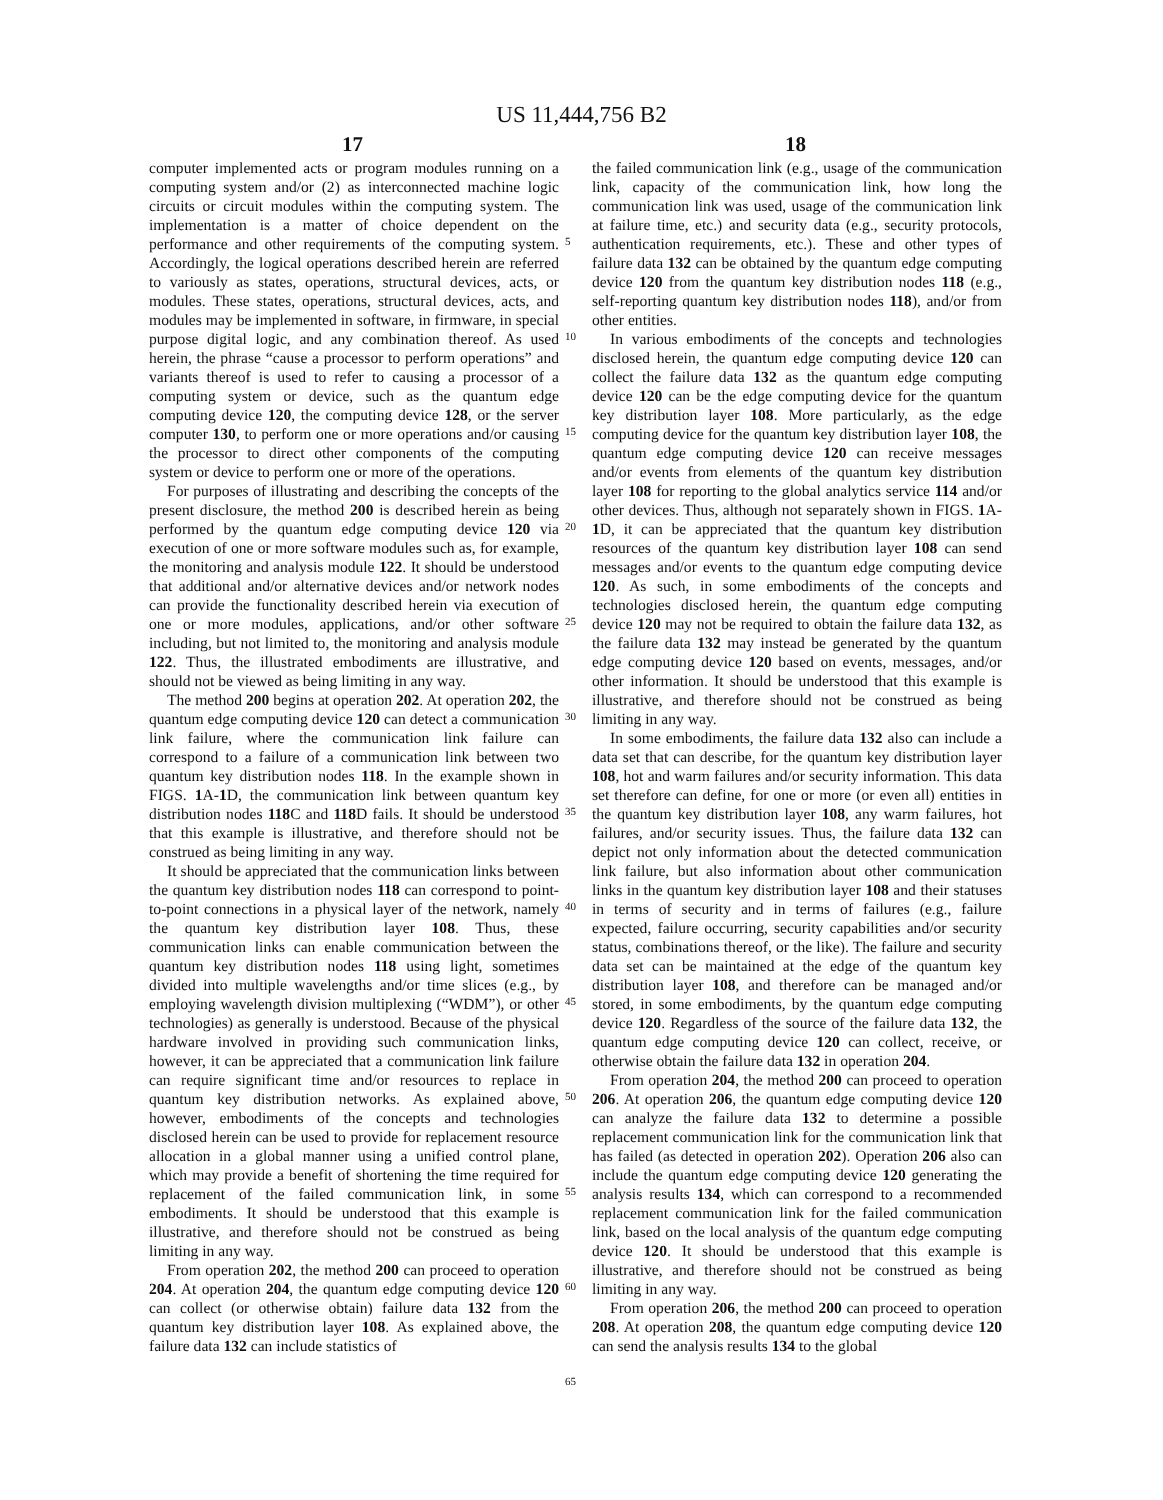US 11,444,756 B2
17 18
computer implemented acts or program modules running on a computing system and/or (2) as interconnected machine logic circuits or circuit modules within the computing system. The implementation is a matter of choice dependent on the performance and other requirements of the computing system. Accordingly, the logical operations described herein are referred to variously as states, operations, structural devices, acts, or modules. These states, operations, structural devices, acts, and modules may be implemented in software, in firmware, in special purpose digital logic, and any combination thereof. As used herein, the phrase “cause a processor to perform operations” and variants thereof is used to refer to causing a processor of a computing system or device, such as the quantum edge computing device 120, the computing device 128, or the server computer 130, to perform one or more operations and/or causing the processor to direct other components of the computing system or device to perform one or more of the operations.
For purposes of illustrating and describing the concepts of the present disclosure, the method 200 is described herein as being performed by the quantum edge computing device 120 via execution of one or more software modules such as, for example, the monitoring and analysis module 122. It should be understood that additional and/or alternative devices and/or network nodes can provide the functionality described herein via execution of one or more modules, applications, and/or other software including, but not limited to, the monitoring and analysis module 122. Thus, the illustrated embodiments are illustrative, and should not be viewed as being limiting in any way.
The method 200 begins at operation 202. At operation 202, the quantum edge computing device 120 can detect a communication link failure, where the communication link failure can correspond to a failure of a communication link between two quantum key distribution nodes 118. In the example shown in FIGS. 1 A-1 D, the communication link between quantum key distribution nodes 118 C and 118 D fails. It should be understood that this example is illustrative, and therefore should not be construed as being limiting in any way.
It should be appreciated that the communication links between the quantum key distribution nodes 118 can correspond to point-to-point connections in a physical layer of the network, namely the quantum key distribution layer 108. Thus, these communication links can enable communication between the quantum key distribution nodes 118 using light, sometimes divided into multiple wavelengths and/or time slices (e.g., by employing wavelength division multiplexing (“WDM”), or other technologies) as generally is understood. Because of the physical hardware involved in providing such communication links, however, it can be appreciated that a communication link failure can require significant time and/or resources to replace in quantum key distribution networks. As explained above, however, embodiments of the concepts and technologies disclosed herein can be used to provide for replacement resource allocation in a global manner using a unified control plane, which may provide a benefit of shortening the time required for replacement of the failed communication link, in some embodiments. It should be understood that this example is illustrative, and therefore should not be construed as being limiting in any way.
From operation 202, the method 200 can proceed to operation 204. At operation 204, the quantum edge computing device 120 can collect (or otherwise obtain) failure data 132 from the quantum key distribution layer 108. As explained above, the failure data 132 can include statistics of
5
10
15
20
25
30
35
40
45
50
55
60
65
the failed communication link (e.g., usage of the communication link, capacity of the communication link, how long the communication link was used, usage of the communication link at failure time, etc.) and security data (e.g., security protocols, authentication requirements, etc.). These and other types of failure data 132 can be obtained by the quantum edge computing device 120 from the quantum key distribution nodes 118 (e.g., self-reporting quantum key distribution nodes 118), and/or from other entities.
In various embodiments of the concepts and technologies disclosed herein, the quantum edge computing device 120 can collect the failure data 132 as the quantum edge computing device 120 can be the edge computing device for the quantum key distribution layer 108. More particularly, as the edge computing device for the quantum key distribution layer 108, the quantum edge computing device 120 can receive messages and/or events from elements of the quantum key distribution layer 108 for reporting to the global analytics service 114 and/or other devices. Thus, although not separately shown in FIGS. 1 A-1 D, it can be appreciated that the quantum key distribution resources of the quantum key distribution layer 108 can send messages and/or events to the quantum edge computing device 120. As such, in some embodiments of the concepts and technologies disclosed herein, the quantum edge computing device 120 may not be required to obtain the failure data 132, as the failure data 132 may instead be generated by the quantum edge computing device 120 based on events, messages, and/or other information. It should be understood that this example is illustrative, and therefore should not be construed as being limiting in any way.
In some embodiments, the failure data 132 also can include a data set that can describe, for the quantum key distribution layer 108, hot and warm failures and/or security information. This data set therefore can define, for one or more (or even all) entities in the quantum key distribution layer 108, any warm failures, hot failures, and/or security issues. Thus, the failure data 132 can depict not only information about the detected communication link failure, but also information about other communication links in the quantum key distribution layer 108 and their statuses in terms of security and in terms of failures (e.g., failure expected, failure occurring, security capabilities and/or security status, combinations thereof, or the like). The failure and security data set can be maintained at the edge of the quantum key distribution layer 108, and therefore can be managed and/or stored, in some embodiments, by the quantum edge computing device 120. Regardless of the source of the failure data 132, the quantum edge computing device 120 can collect, receive, or otherwise obtain the failure data 132 in operation 204.
From operation 204, the method 200 can proceed to operation 206. At operation 206, the quantum edge computing device 120 can analyze the failure data 132 to determine a possible replacement communication link for the communication link that has failed (as detected in operation 202). Operation 206 also can include the quantum edge computing device 120 generating the analysis results 134, which can correspond to a recommended replacement communication link for the failed communication link, based on the local analysis of the quantum edge computing device 120. It should be understood that this example is illustrative, and therefore should not be construed as being limiting in any way.
From operation 206, the method 200 can proceed to operation 208. At operation 208, the quantum edge computing device 120 can send the analysis results 134 to the global